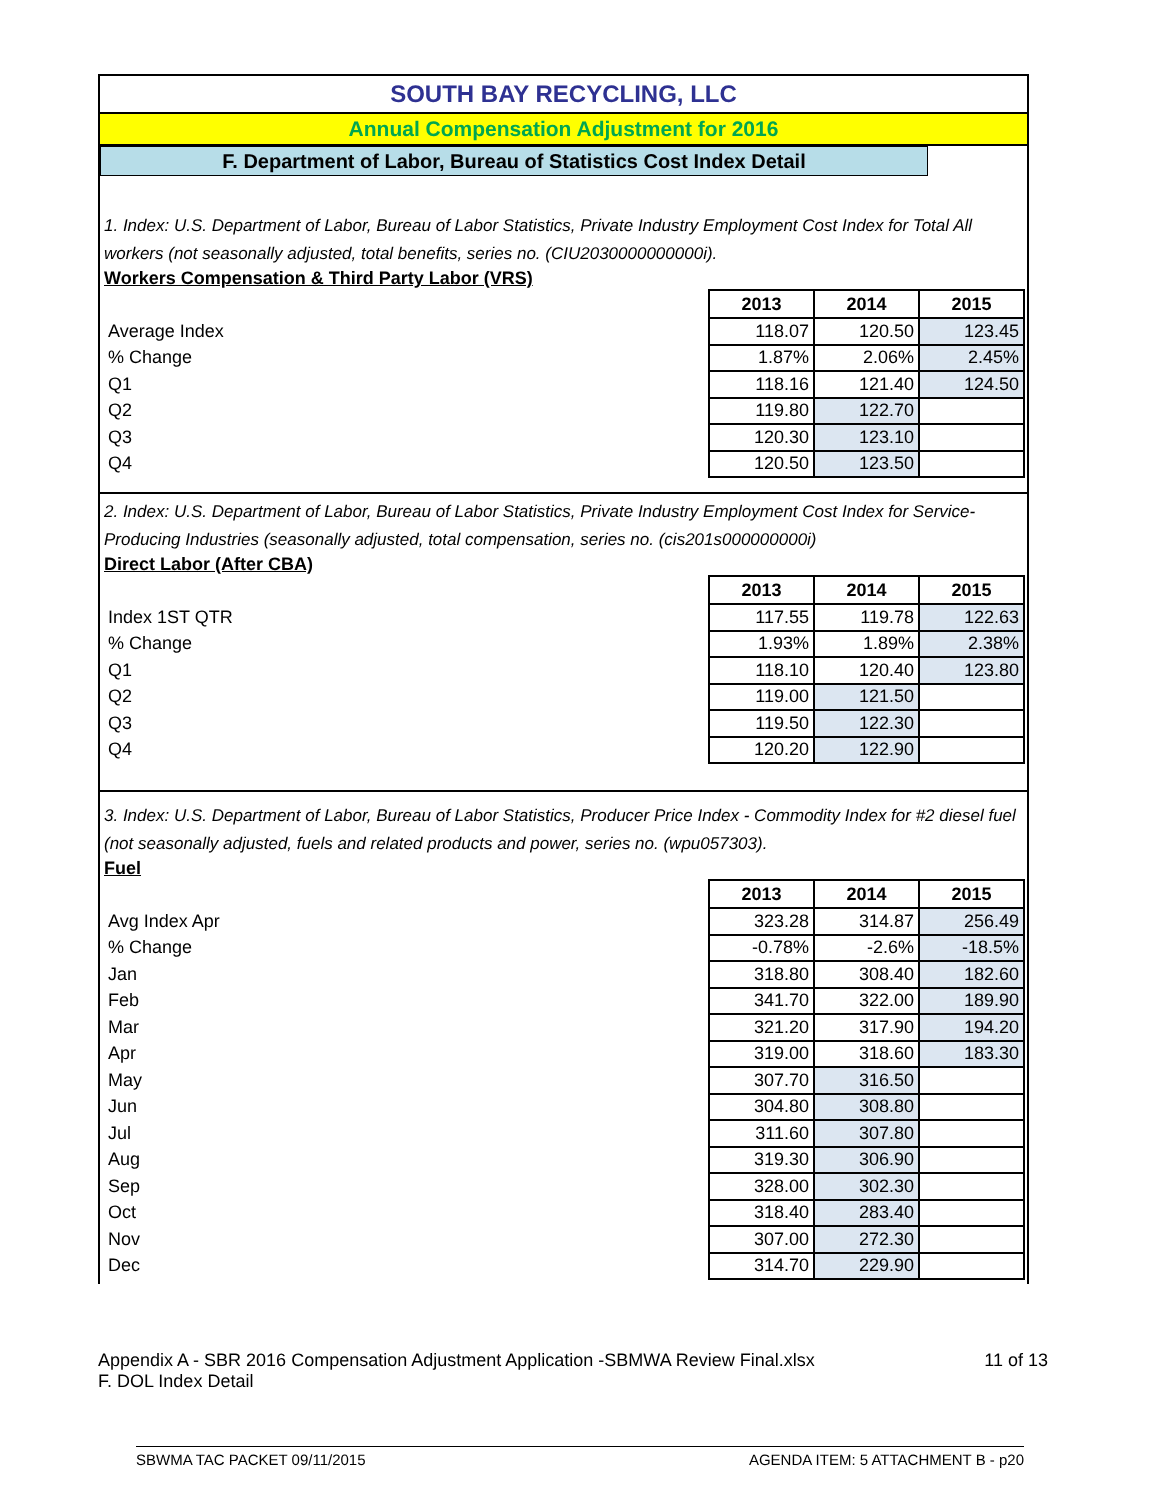SOUTH BAY RECYCLING, LLC
Annual Compensation Adjustment for 2016
F. Department of Labor, Bureau of Statistics Cost Index Detail
1. Index: U.S. Department of Labor, Bureau of Labor Statistics, Private Industry Employment Cost Index for Total All workers (not seasonally adjusted, total benefits, series no. (CIU2030000000000i).
Workers Compensation & Third Party Labor (VRS)
| | 2013 | 2014 | 2015 |
| Average Index | 118.07 | 120.50 | 123.45 |
| % Change | 1.87% | 2.06% | 2.45% |
| Q1 | 118.16 | 121.40 | 124.50 |
| Q2 | 119.80 | 122.70 | |
| Q3 | 120.30 | 123.10 | |
| Q4 | 120.50 | 123.50 | |
2. Index: U.S. Department of Labor, Bureau of Labor Statistics, Private Industry Employment Cost Index for Service-Producing Industries (seasonally adjusted, total compensation, series no. (cis201s000000000i)
Direct Labor (After CBA)
| | 2013 | 2014 | 2015 |
| Index 1ST QTR | 117.55 | 119.78 | 122.63 |
| % Change | 1.93% | 1.89% | 2.38% |
| Q1 | 118.10 | 120.40 | 123.80 |
| Q2 | 119.00 | 121.50 | |
| Q3 | 119.50 | 122.30 | |
| Q4 | 120.20 | 122.90 | |
3. Index: U.S. Department of Labor, Bureau of Labor Statistics, Producer Price Index - Commodity Index for #2 diesel fuel (not seasonally adjusted, fuels and related products and power, series no. (wpu057303).
Fuel
| | 2013 | 2014 | 2015 |
| Avg Index Apr | 323.28 | 314.87 | 256.49 |
| % Change | -0.78% | -2.6% | -18.5% |
| Jan | 318.80 | 308.40 | 182.60 |
| Feb | 341.70 | 322.00 | 189.90 |
| Mar | 321.20 | 317.90 | 194.20 |
| Apr | 319.00 | 318.60 | 183.30 |
| May | 307.70 | 316.50 | |
| Jun | 304.80 | 308.80 | |
| Jul | 311.60 | 307.80 | |
| Aug | 319.30 | 306.90 | |
| Sep | 328.00 | 302.30 | |
| Oct | 318.40 | 283.40 | |
| Nov | 307.00 | 272.30 | |
| Dec | 314.70 | 229.90 | |
Appendix A - SBR 2016 Compensation Adjustment Application -SBMWA Review Final.xlsx 11 of 13
F. DOL Index Detail
SBWMA TAC PACKET 09/11/2015 AGENDA ITEM: 5 ATTACHMENT B - p20